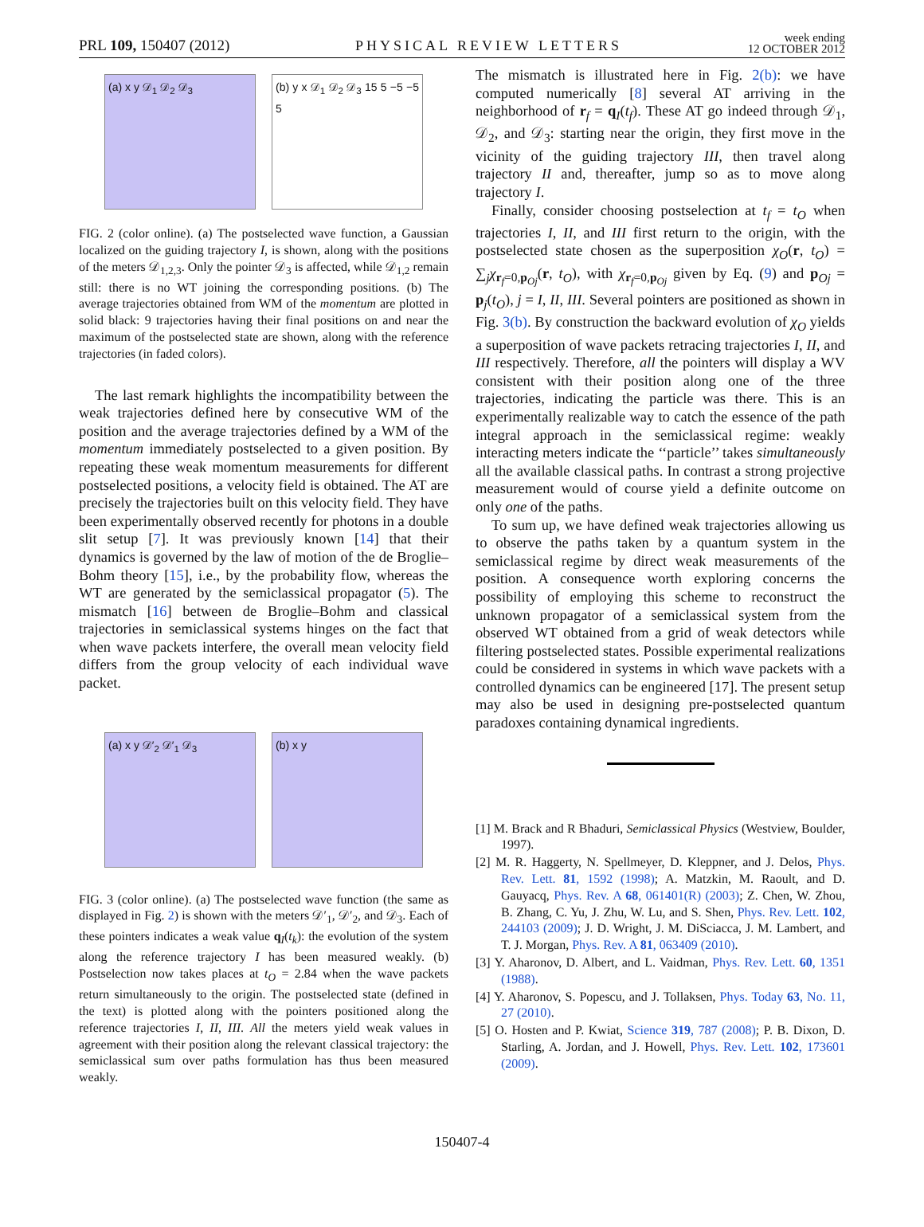PRL 109, 150407 (2012) PHYSICAL REVIEW LETTERS week ending
12 OCTOBER 2012
(a) x y 𝒟<sub>1</sub> 𝒟<sub>2</sub> 𝒟<sub>3</sub>
(b) y x 𝒟<sub>1</sub> 𝒟<sub>2</sub> 𝒟<sub>3</sub> 15 5 −5 −5 5
FIG. 2 (color online). (a) The postselected wave function, a Gaussian localized on the guiding trajectory I, is shown, along with the positions of the meters 𝒟<sub>1,2,3</sub>. Only the pointer 𝒟<sub>3</sub> is affected, while 𝒟<sub>1,2</sub> remain still: there is no WT joining the corresponding positions. (b) The average trajectories obtained from WM of the momentum are plotted in solid black: 9 trajectories having their final positions on and near the maximum of the postselected state are shown, along with the reference trajectories (in faded colors).
The last remark highlights the incompatibility between the weak trajectories defined here by consecutive WM of the position and the average trajectories defined by a WM of the momentum immediately postselected to a given position. By repeating these weak momentum measurements for different postselected positions, a velocity field is obtained. The AT are precisely the trajectories built on this velocity field. They have been experimentally observed recently for photons in a double slit setup [7]. It was previously known [14] that their dynamics is governed by the law of motion of the de Broglie–Bohm theory [15], i.e., by the probability flow, whereas the WT are generated by the semiclassical propagator (5). The mismatch [16] between de Broglie–Bohm and classical trajectories in semiclassical systems hinges on the fact that when wave packets interfere, the overall mean velocity field differs from the group velocity of each individual wave packet.
(a) x y 𝒟′<sub>2</sub> 𝒟′<sub>1</sub> 𝒟<sub>3</sub> (b) x y
FIG. 3 (color online). (a) The postselected wave function (the same as displayed in Fig. 2) is shown with the meters 𝒟′<sub>1</sub>, 𝒟′<sub>2</sub>, and 𝒟<sub>3</sub>. Each of these pointers indicates a weak value q<sub>I</sub>(t<sub>k</sub>): the evolution of the system along the reference trajectory I has been measured weakly. (b) Postselection now takes places at t<sub>O</sub> = 2.84 when the wave packets return simultaneously to the origin. The postselected state (defined in the text) is plotted along with the pointers positioned along the reference trajectories I, II, III. All the meters yield weak values in agreement with their position along the relevant classical trajectory: the semiclassical sum over paths formulation has thus been measured weakly.
The mismatch is illustrated here in Fig. 2(b): we have computed numerically [8] several AT arriving in the neighborhood of r<sub>f</sub> = q<sub>I</sub>(t<sub>f</sub>). These AT go indeed through 𝒟<sub>1</sub>, 𝒟<sub>2</sub>, and 𝒟<sub>3</sub>: starting near the origin, they first move in the vicinity of the guiding trajectory III, then travel along trajectory II and, thereafter, jump so as to move along trajectory I.
Finally, consider choosing postselection at t<sub>f</sub> = t<sub>O</sub> when trajectories I, II, and III first return to the origin, with the postselected state chosen as the superposition χ<sub>O</sub>(r, t<sub>O</sub>) = ∑<sub>j</sub>χ<sub>r<sub>f</sub>=0,p<sub>Oj</sub></sub>(r, t<sub>O</sub>), with χ<sub>r<sub>f</sub>=0,p<sub>Oj</sub></sub> given by Eq. (9) and p<sub>Oj</sub> = p<sub>j</sub>(t<sub>O</sub>), j = I, II, III. Several pointers are positioned as shown in Fig. 3(b). By construction the backward evolution of χ<sub>O</sub> yields a superposition of wave packets retracing trajectories I, II, and III respectively. Therefore, all the pointers will display a WV consistent with their position along one of the three trajectories, indicating the particle was there. This is an experimentally realizable way to catch the essence of the path integral approach in the semiclassical regime: weakly interacting meters indicate the ‘‘particle’’ takes simultaneously all the available classical paths. In contrast a strong projective measurement would of course yield a definite outcome on only one of the paths.
To sum up, we have defined weak trajectories allowing us to observe the paths taken by a quantum system in the semiclassical regime by direct weak measurements of the position. A consequence worth exploring concerns the possibility of employing this scheme to reconstruct the unknown propagator of a semiclassical system from the observed WT obtained from a grid of weak detectors while filtering postselected states. Possible experimental realizations could be considered in systems in which wave packets with a controlled dynamics can be engineered [17]. The present setup may also be used in designing pre-postselected quantum paradoxes containing dynamical ingredients.
[1] M. Brack and R Bhaduri, Semiclassical Physics (Westview, Boulder, 1997).
[2] M. R. Haggerty, N. Spellmeyer, D. Kleppner, and J. Delos, Phys. Rev. Lett. 81, 1592 (1998); A. Matzkin, M. Raoult, and D. Gauyacq, Phys. Rev. A 68, 061401(R) (2003); Z. Chen, W. Zhou, B. Zhang, C. Yu, J. Zhu, W. Lu, and S. Shen, Phys. Rev. Lett. 102, 244103 (2009); J. D. Wright, J. M. DiSciacca, J. M. Lambert, and T. J. Morgan, Phys. Rev. A 81, 063409 (2010).
[3] Y. Aharonov, D. Albert, and L. Vaidman, Phys. Rev. Lett. 60, 1351 (1988).
[4] Y. Aharonov, S. Popescu, and J. Tollaksen, Phys. Today 63, No. 11, 27 (2010).
[5] O. Hosten and P. Kwiat, Science 319, 787 (2008); P. B. Dixon, D. Starling, A. Jordan, and J. Howell, Phys. Rev. Lett. 102, 173601 (2009).
150407-4